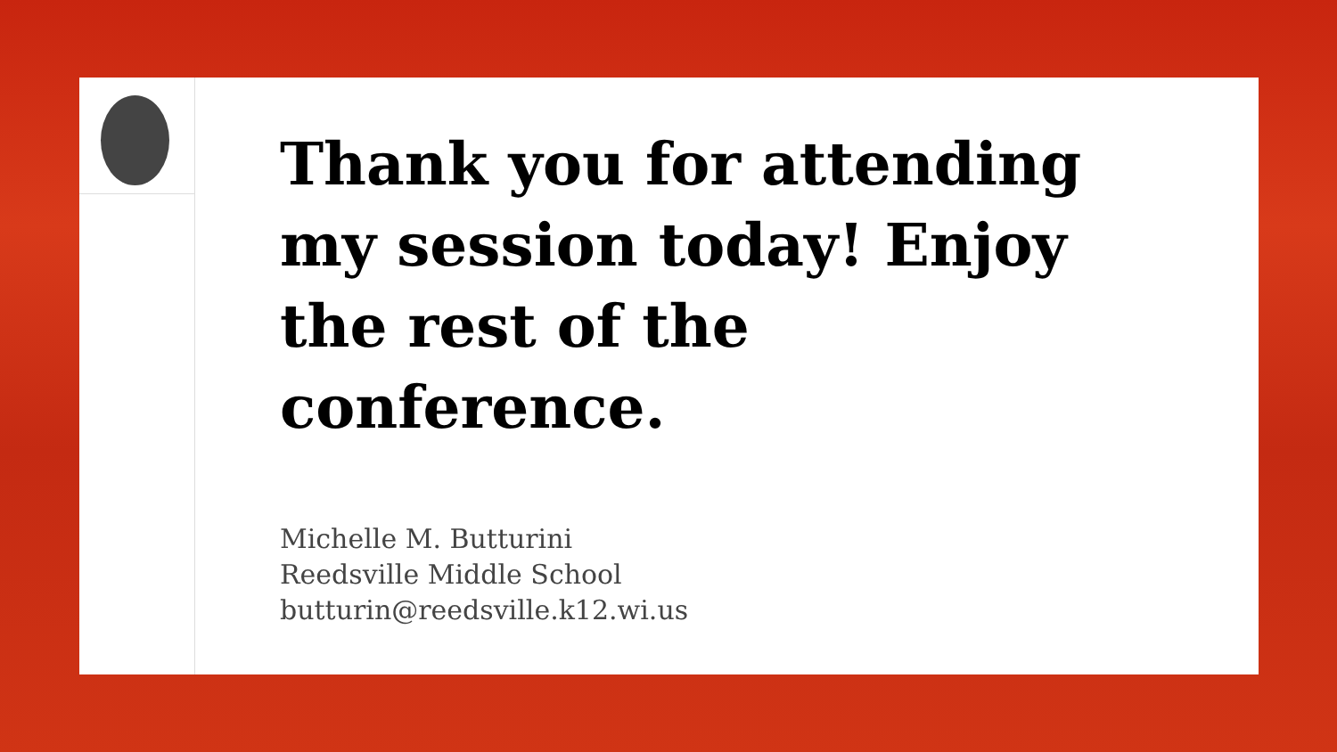Thank you for attending my session today! Enjoy the rest of the conference.
Michelle M. Butturini
Reedsville Middle School
butturin@reedsville.k12.wi.us